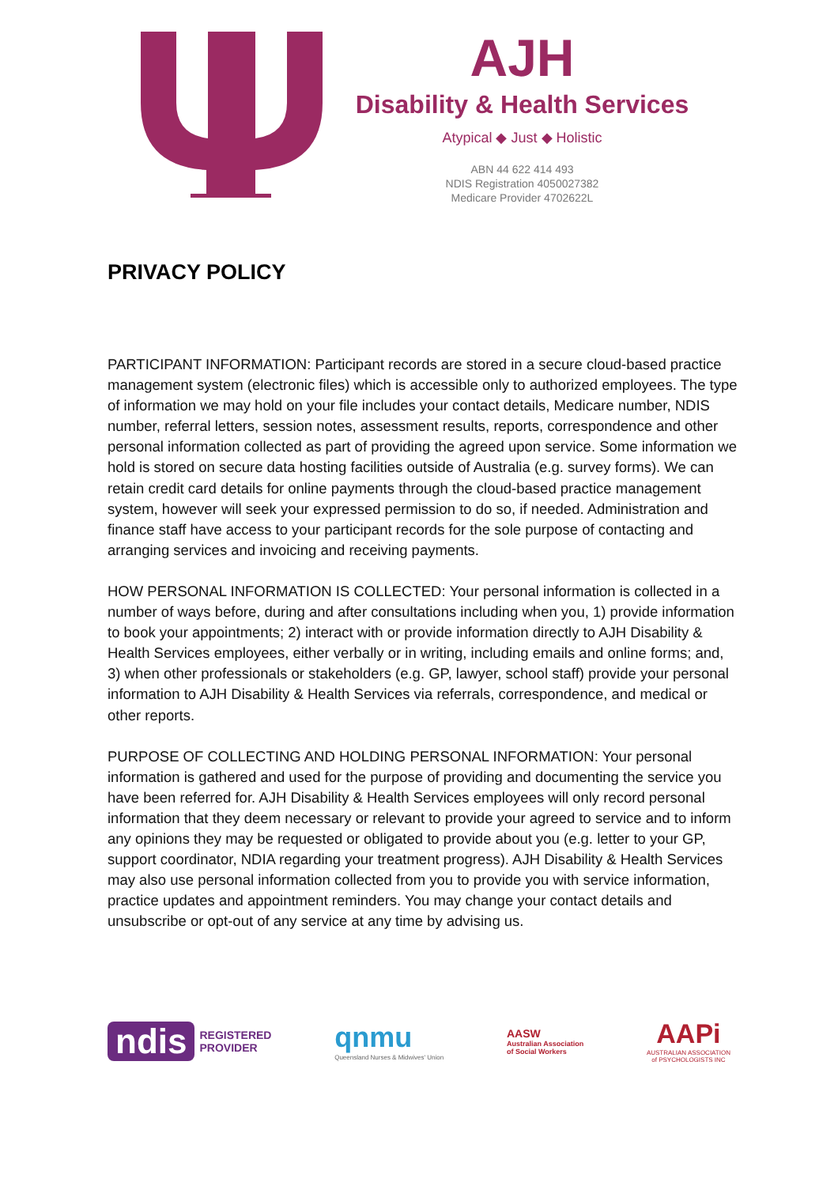AJH
Disability & Health Services
Atypical ◆ Just ◆ Holistic
ABN 44 622 414 493
NDIS Registration 4050027382
Medicare Provider 4702622L
PRIVACY POLICY
PARTICIPANT INFORMATION: Participant records are stored in a secure cloud-based practice management system (electronic files) which is accessible only to authorized employees. The type of information we may hold on your file includes your contact details, Medicare number, NDIS number, referral letters, session notes, assessment results, reports, correspondence and other personal information collected as part of providing the agreed upon service. Some information we hold is stored on secure data hosting facilities outside of Australia (e.g. survey forms). We can retain credit card details for online payments through the cloud-based practice management system, however will seek your expressed permission to do so, if needed. Administration and finance staff have access to your participant records for the sole purpose of contacting and arranging services and invoicing and receiving payments.
HOW PERSONAL INFORMATION IS COLLECTED: Your personal information is collected in a number of ways before, during and after consultations including when you, 1) provide information to book your appointments; 2) interact with or provide information directly to AJH Disability & Health Services employees, either verbally or in writing, including emails and online forms; and, 3) when other professionals or stakeholders (e.g. GP, lawyer, school staff) provide your personal information to AJH Disability & Health Services via referrals, correspondence, and medical or other reports.
PURPOSE OF COLLECTING AND HOLDING PERSONAL INFORMATION: Your personal information is gathered and used for the purpose of providing and documenting the service you have been referred for. AJH Disability & Health Services employees will only record personal information that they deem necessary or relevant to provide your agreed to service and to inform any opinions they may be requested or obligated to provide about you (e.g. letter to your GP, support coordinator, NDIA regarding your treatment progress). AJH Disability & Health Services may also use personal information collected from you to provide you with service information, practice updates and appointment reminders. You may change your contact details and unsubscribe or opt-out of any service at any time by advising us.
ndis REGISTERED
PROVIDER
qnmu
Queensland Nurses & Midwives' Union
AASW
Australian Association
of Social Workers
AAPi
AUSTRALIAN ASSOCIATION
of PSYCHOLOGISTS INC